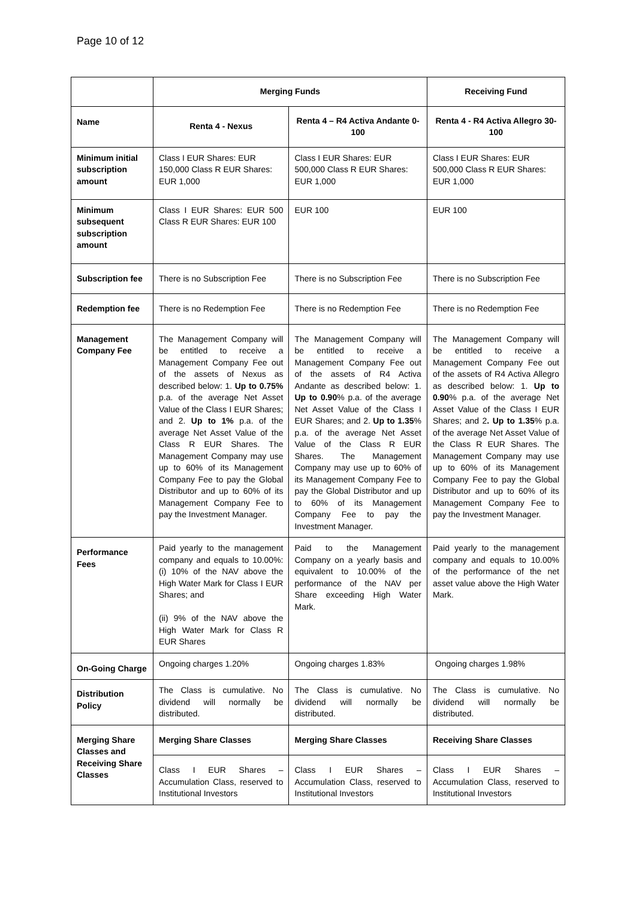Page 10 of 12
| | Merging Funds | | Receiving Fund |
| --- | --- | --- | --- |
| Name | Renta 4 - Nexus | Renta 4 – R4 Activa Andante 0-100 | Renta 4 - R4 Activa Allegro 30-100 |
| Minimum initial subscription amount | Class I EUR Shares: EUR 150,000 Class R EUR Shares: EUR 1,000 | Class I EUR Shares: EUR 500,000 Class R EUR Shares: EUR 1,000 | Class I EUR Shares: EUR 500,000 Class R EUR Shares: EUR 1,000 |
| Minimum subsequent subscription amount | Class I EUR Shares: EUR 500 Class R EUR Shares: EUR 100 | EUR 100 | EUR 100 |
| Subscription fee | There is no Subscription Fee | There is no Subscription Fee | There is no Subscription Fee |
| Redemption fee | There is no Redemption Fee | There is no Redemption Fee | There is no Redemption Fee |
| Management Company Fee | The Management Company will be entitled to receive a Management Company Fee out of the assets of Nexus as described below: 1. Up to 0.75% p.a. of the average Net Asset Value of the Class I EUR Shares; and 2. Up to 1% p.a. of the average Net Asset Value of the Class R EUR Shares. The Management Company may use up to 60% of its Management Company Fee to pay the Global Distributor and up to 60% of its Management Company Fee to pay the Investment Manager. | The Management Company will be entitled to receive a Management Company Fee out of the assets of R4 Activa Andante as described below: 1. Up to 0.90 % p.a. of the average Net Asset Value of the Class I EUR Shares; and 2. Up to 1.35 % p.a. of the average Net Asset Value of the Class R EUR Shares. The Management Company may use up to 60% of its Management Company Fee to pay the Global Distributor and up to 60% of its Management Company Fee to pay the Investment Manager. | The Management Company will be entitled to receive a Management Company Fee out of the assets of R4 Activa Allegro as described below: 1. Up to 0.90 % p.a. of the average Net Asset Value of the Class I EUR Shares; and 2 . Up to 1.35 % p.a. of the average Net Asset Value of the Class R EUR Shares. The Management Company may use up to 60% of its Management Company Fee to pay the Global Distributor and up to 60% of its Management Company Fee to pay the Investment Manager. |
| Performance Fees | Paid yearly to the management company and equals to 10.00%: (i) 10% of the NAV above the High Water Mark for Class I EUR Shares; and (ii) 9% of the NAV above the High Water Mark for Class R EUR Shares | Paid to the Management Company on a yearly basis and equivalent to 10.00% of the performance of the NAV per Share exceeding High Water Mark. | Paid yearly to the management company and equals to 10.00% of the performance of the net asset value above the High Water Mark. |
| On-Going Charge | Ongoing charges 1.20% | Ongoing charges 1.83% | Ongoing charges 1.98% |
| Distribution Policy | The Class is cumulative. No dividend will normally be distributed. | The Class is cumulative. No dividend will normally be distributed. | The Class is cumulative. No dividend will normally be distributed. |
| Merging Share Classes and Receiving Share Classes | Merging Share Classes | Merging Share Classes | Receiving Share Classes |
| | Class I EUR Shares – Accumulation Class, reserved to Institutional Investors | Class I EUR Shares – Accumulation Class, reserved to Institutional Investors | Class I EUR Shares – Accumulation Class, reserved to Institutional Investors |